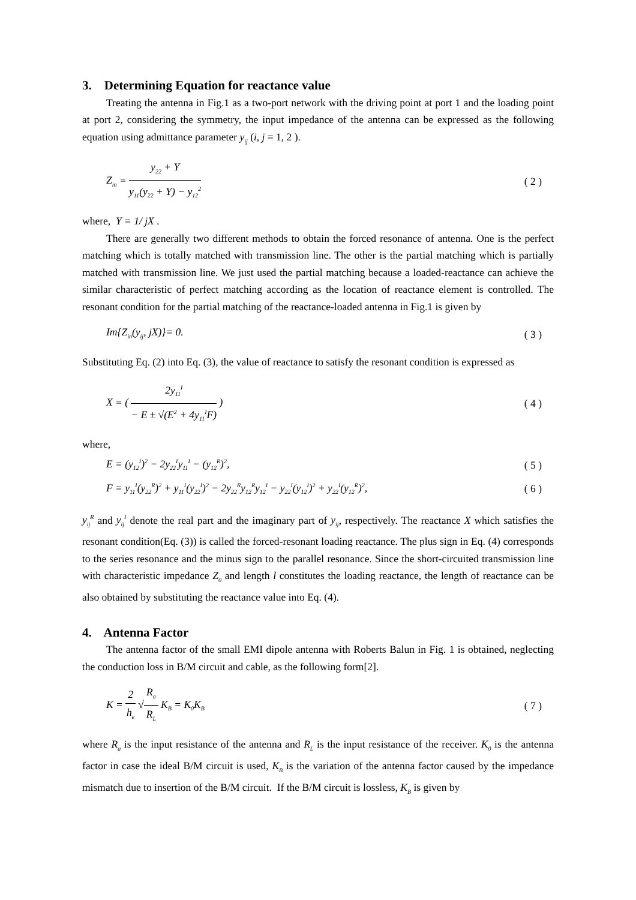3. Determining Equation for reactance value
Treating the antenna in Fig.1 as a two-port network with the driving point at port 1 and the loading point at port 2, considering the symmetry, the input impedance of the antenna can be expressed as the following equation using admittance parameter y<sub>ij</sub> (i, j = 1, 2 ).
Z<sub>in</sub> = y<sub>22</sub> + Y y<sub>11</sub>(y<sub>22</sub> + Y) − y<sub>12</sub><sup>2</sup> ( 2 )
where, Y = 1/ jX .
There are generally two different methods to obtain the forced resonance of antenna. One is the perfect matching which is totally matched with transmission line. The other is the partial matching which is partially matched with transmission line. We just used the partial matching because a loaded-reactance can achieve the similar characteristic of perfect matching according as the location of reactance element is controlled. The resonant condition for the partial matching of the reactance-loaded antenna in Fig.1 is given by
Im{Z<sub>in</sub>(y<sub>ij</sub>, jX)}= 0. ( 3 )
Substituting Eq. (2) into Eq. (3), the value of reactance to satisfy the resonant condition is expressed as
X = ( 2y<sub>11</sub><sup>I</sup> − E ± √(E<sup>2</sup> + 4y<sub>11</sub><sup>I</sup>F) ) ( 4 )
where,
E = (y<sub>12</sub><sup>I</sup>)<sup>2</sup> − 2y<sub>22</sub><sup>I</sup>y<sub>11</sub><sup>I</sup> − (y<sub>12</sub><sup>R</sup>)<sup>2</sup>, ( 5 )
F = y<sub>11</sub><sup>I</sup>(y<sub>22</sub><sup>R</sup>)<sup>2</sup> + y<sub>11</sub><sup>I</sup>(y<sub>22</sub><sup>I</sup>)<sup>2</sup> − 2y<sub>22</sub><sup>R</sup>y<sub>12</sub><sup>R</sup>y<sub>12</sub><sup>I</sup> − y<sub>22</sub><sup>I</sup>(y<sub>12</sub><sup>I</sup>)<sup>2</sup> + y<sub>22</sub><sup>I</sup>(y<sub>12</sub><sup>R</sup>)<sup>2</sup>, ( 6 )
y<sub>ij</sub><sup>R</sup> and y<sub>ij</sub><sup>I</sup> denote the real part and the imaginary part of y<sub>ij</sub>, respectively. The reactance X which satisfies the resonant condition(Eq. (3)) is called the forced-resonant loading reactance. The plus sign in Eq. (4) corresponds to the series resonance and the minus sign to the parallel resonance. Since the short-circuited transmission line with characteristic impedance Z<sub>0</sub> and length l constitutes the loading reactance, the length of reactance can be also obtained by substituting the reactance value into Eq. (4).
4. Antenna Factor
The antenna factor of the small EMI dipole antenna with Roberts Balun in Fig. 1 is obtained, neglecting the conduction loss in B/M circuit and cable, as the following form[2].
K = 2 h<sub>e</sub> √R<sub>a</sub> R<sub>L</sub> K<sub>B</sub> = K<sub>0</sub>K<sub>B</sub> ( 7 )
where R<sub>a</sub> is the input resistance of the antenna and R<sub>L</sub> is the input resistance of the receiver. K<sub>0</sub> is the antenna factor in case the ideal B/M circuit is used, K<sub>B</sub> is the variation of the antenna factor caused by the impedance mismatch due to insertion of the B/M circuit. If the B/M circuit is lossless, K<sub>B</sub> is given by